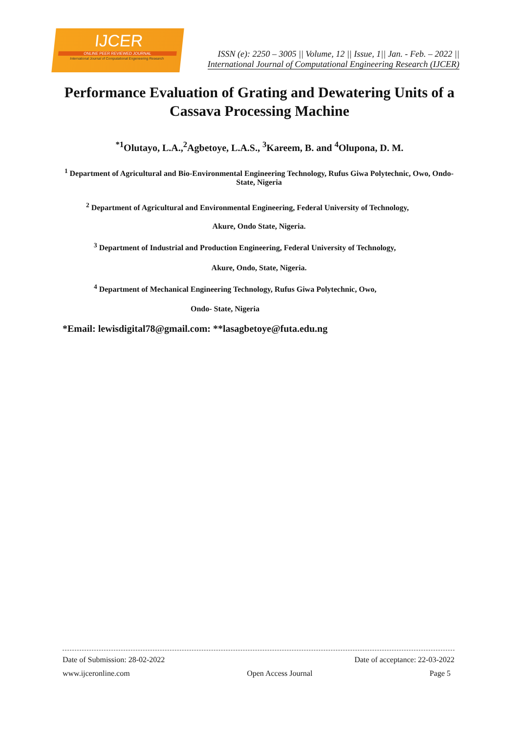IJCER
ONLINE PEER REVIEWED JOURNAL
International Journal of Computational Engeneering Research
ISSN (e): 2250 – 3005 || Volume, 12 || Issue, 1|| Jan. - Feb. – 2022 ||
International Journal of Computational Engineering Research (IJCER)
Performance Evaluation of Grating and Dewatering Units of a Cassava Processing Machine
<sup>*1</sup>Olutayo, L.A.,<sup>2</sup>Agbetoye, L.A.S., <sup>3</sup>Kareem, B. and <sup>4</sup>Olupona, D. M.
<sup>1</sup> Department of Agricultural and Bio-Environmental Engineering Technology, Rufus Giwa Polytechnic, Owo, Ondo- State, Nigeria
<sup>2</sup> Department of Agricultural and Environmental Engineering, Federal University of Technology,
Akure, Ondo State, Nigeria.
<sup>3</sup> Department of Industrial and Production Engineering, Federal University of Technology,
Akure, Ondo, State, Nigeria.
<sup>4</sup> Department of Mechanical Engineering Technology, Rufus Giwa Polytechnic, Owo,
Ondo- State, Nigeria
*Email: lewisdigital78@gmail.com: **lasagbetoye@futa.edu.ng
Date of Submission: 28-02-2022 Date of acceptance: 22-03-2022
www.ijceronline.com Open Access Journal Page 5